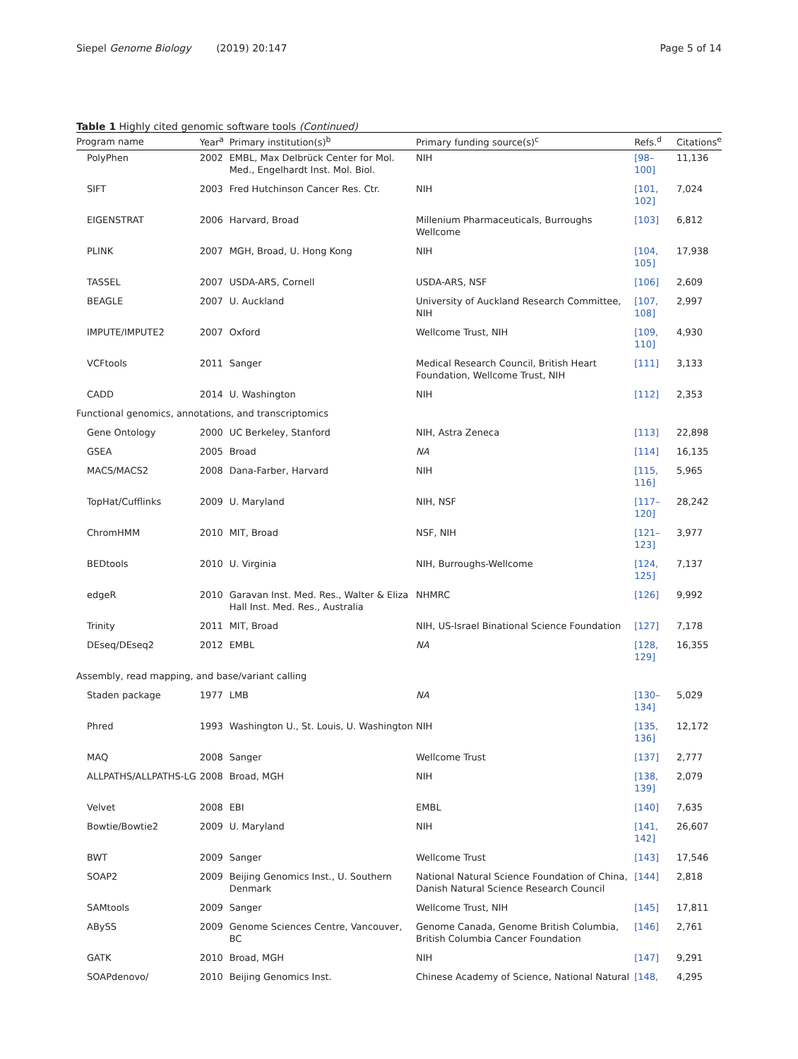Siepel Genome Biology (2019) 20:147 Page 5 of 14
Table 1 Highly cited genomic software tools (Continued)
| Program name | Year<sup>a</sup> | Primary institution(s)<sup>b</sup> | Primary funding source(s)<sup>c</sup> | Refs.<sup>d</sup> | Citations<sup>e</sup> |
| --- | --- | --- | --- | --- | --- |
| PolyPhen | 2002 | EMBL, Max Delbrück Center for Mol. Med., Engelhardt Inst. Mol. Biol. | NIH | [98–100] | 11,136 |
| SIFT | 2003 | Fred Hutchinson Cancer Res. Ctr. | NIH | [101, 102] | 7,024 |
| EIGENSTRAT | 2006 | Harvard, Broad | Millenium Pharmaceuticals, Burroughs Wellcome | [103] | 6,812 |
| PLINK | 2007 | MGH, Broad, U. Hong Kong | NIH | [104, 105] | 17,938 |
| TASSEL | 2007 | USDA-ARS, Cornell | USDA-ARS, NSF | [106] | 2,609 |
| BEAGLE | 2007 | U. Auckland | University of Auckland Research Committee, NIH | [107, 108] | 2,997 |
| IMPUTE/IMPUTE2 | 2007 | Oxford | Wellcome Trust, NIH | [109, 110] | 4,930 |
| VCFtools | 2011 | Sanger | Medical Research Council, British Heart Foundation, Wellcome Trust, NIH | [111] | 3,133 |
| CADD | 2014 | U. Washington | NIH | [112] | 2,353 |
| Functional genomics, annotations, and transcriptomics | | | | | |
| Gene Ontology | 2000 | UC Berkeley, Stanford | NIH, Astra Zeneca | [113] | 22,898 |
| GSEA | 2005 | Broad | NA | [114] | 16,135 |
| MACS/MACS2 | 2008 | Dana-Farber, Harvard | NIH | [115, 116] | 5,965 |
| TopHat/Cufflinks | 2009 | U. Maryland | NIH, NSF | [117–120] | 28,242 |
| ChromHMM | 2010 | MIT, Broad | NSF, NIH | [121–123] | 3,977 |
| BEDtools | 2010 | U. Virginia | NIH, Burroughs-Wellcome | [124, 125] | 7,137 |
| edgeR | 2010 | Garavan Inst. Med. Res., Walter & Eliza Hall Inst. Med. Res., Australia | NHMRC | [126] | 9,992 |
| Trinity | 2011 | MIT, Broad | NIH, US-Israel Binational Science Foundation | [127] | 7,178 |
| DEseq/DEseq2 | 2012 | EMBL | NA | [128, 129] | 16,355 |
| Assembly, read mapping, and base/variant calling | | | | | |
| Staden package | 1977 | LMB | NA | [130–134] | 5,029 |
| Phred | 1993 | Washington U., St. Louis, U. Washington | NIH | [135, 136] | 12,172 |
| MAQ | 2008 | Sanger | Wellcome Trust | [137] | 2,777 |
| ALLPATHS/ALLPATHS-LG | 2008 | Broad, MGH | NIH | [138, 139] | 2,079 |
| Velvet | 2008 | EBI | EMBL | [140] | 7,635 |
| Bowtie/Bowtie2 | 2009 | U. Maryland | NIH | [141, 142] | 26,607 |
| BWT | 2009 | Sanger | Wellcome Trust | [143] | 17,546 |
| SOAP2 | 2009 | Beijing Genomics Inst., U. Southern Denmark | National Natural Science Foundation of China, Danish Natural Science Research Council | [144] | 2,818 |
| SAMtools | 2009 | Sanger | Wellcome Trust, NIH | [145] | 17,811 |
| ABySS | 2009 | Genome Sciences Centre, Vancouver, BC | Genome Canada, Genome British Columbia, British Columbia Cancer Foundation | [146] | 2,761 |
| GATK | 2010 | Broad, MGH | NIH | [147] | 9,291 |
| SOAPdenovo/ | 2010 | Beijing Genomics Inst. | Chinese Academy of Science, National Natural | [148, | 4,295 |